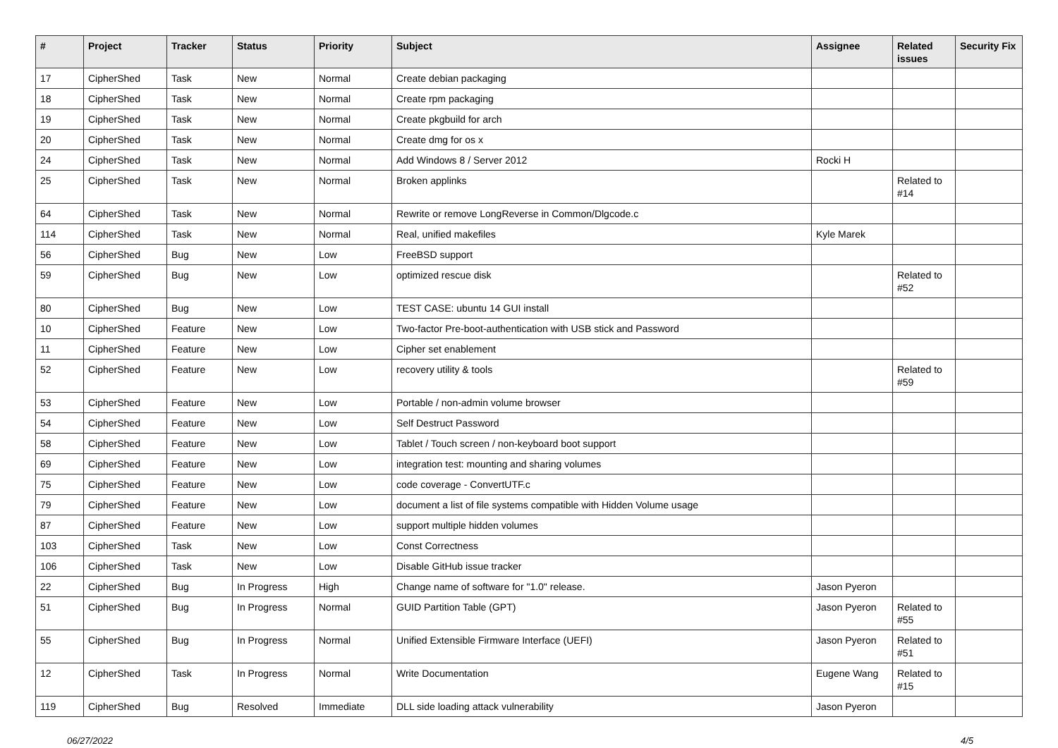| # | Project | Tracker | Status | Priority | Subject | Assignee | Related issues | Security Fix |
| --- | --- | --- | --- | --- | --- | --- | --- | --- |
| 17 | CipherShed | Task | New | Normal | Create debian packaging | | | |
| 18 | CipherShed | Task | New | Normal | Create rpm packaging | | | |
| 19 | CipherShed | Task | New | Normal | Create pkgbuild for arch | | | |
| 20 | CipherShed | Task | New | Normal | Create dmg for os x | | | |
| 24 | CipherShed | Task | New | Normal | Add Windows 8 / Server 2012 | Rocki H | | |
| 25 | CipherShed | Task | New | Normal | Broken applinks | | Related to #14 | |
| 64 | CipherShed | Task | New | Normal | Rewrite or remove LongReverse in Common/Dlgcode.c | | | |
| 114 | CipherShed | Task | New | Normal | Real, unified makefiles | Kyle Marek | | |
| 56 | CipherShed | Bug | New | Low | FreeBSD support | | | |
| 59 | CipherShed | Bug | New | Low | optimized rescue disk | | Related to #52 | |
| 80 | CipherShed | Bug | New | Low | TEST CASE: ubuntu 14 GUI install | | | |
| 10 | CipherShed | Feature | New | Low | Two-factor Pre-boot-authentication with USB stick and Password | | | |
| 11 | CipherShed | Feature | New | Low | Cipher set enablement | | | |
| 52 | CipherShed | Feature | New | Low | recovery utility & tools | | Related to #59 | |
| 53 | CipherShed | Feature | New | Low | Portable / non-admin volume browser | | | |
| 54 | CipherShed | Feature | New | Low | Self Destruct Password | | | |
| 58 | CipherShed | Feature | New | Low | Tablet / Touch screen / non-keyboard boot support | | | |
| 69 | CipherShed | Feature | New | Low | integration test: mounting and sharing volumes | | | |
| 75 | CipherShed | Feature | New | Low | code coverage - ConvertUTF.c | | | |
| 79 | CipherShed | Feature | New | Low | document a list of file systems compatible with Hidden Volume usage | | | |
| 87 | CipherShed | Feature | New | Low | support multiple hidden volumes | | | |
| 103 | CipherShed | Task | New | Low | Const Correctness | | | |
| 106 | CipherShed | Task | New | Low | Disable GitHub issue tracker | | | |
| 22 | CipherShed | Bug | In Progress | High | Change name of software for "1.0" release. | Jason Pyeron | | |
| 51 | CipherShed | Bug | In Progress | Normal | GUID Partition Table (GPT) | Jason Pyeron | Related to #55 | |
| 55 | CipherShed | Bug | In Progress | Normal | Unified Extensible Firmware Interface (UEFI) | Jason Pyeron | Related to #51 | |
| 12 | CipherShed | Task | In Progress | Normal | Write Documentation | Eugene Wang | Related to #15 | |
| 119 | CipherShed | Bug | Resolved | Immediate | DLL side loading attack vulnerability | Jason Pyeron | | |
06/27/2022 4/5